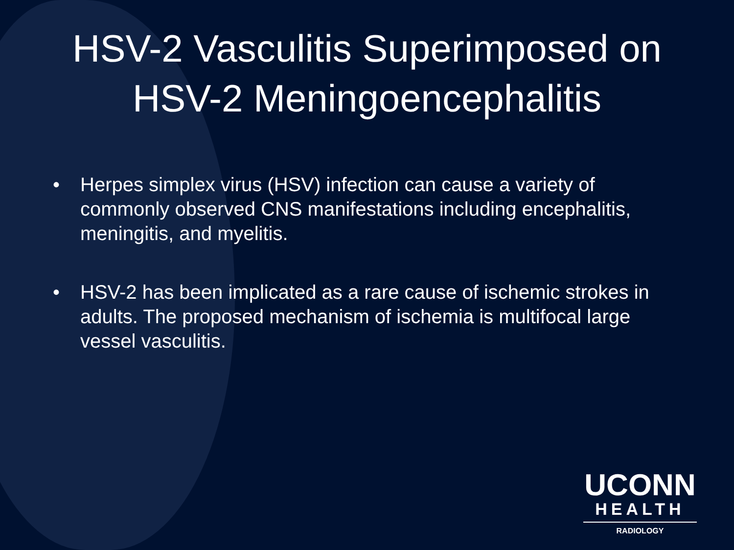HSV-2 Vasculitis Superimposed on
HSV-2 Meningoencephalitis
• Herpes simplex virus (HSV) infection can cause a variety of commonly observed CNS manifestations including encephalitis, meningitis, and myelitis.
• HSV-2 has been implicated as a rare cause of ischemic strokes in adults. The proposed mechanism of ischemia is multifocal large vessel vasculitis.
UCONN
HEALTH
RADIOLOGY